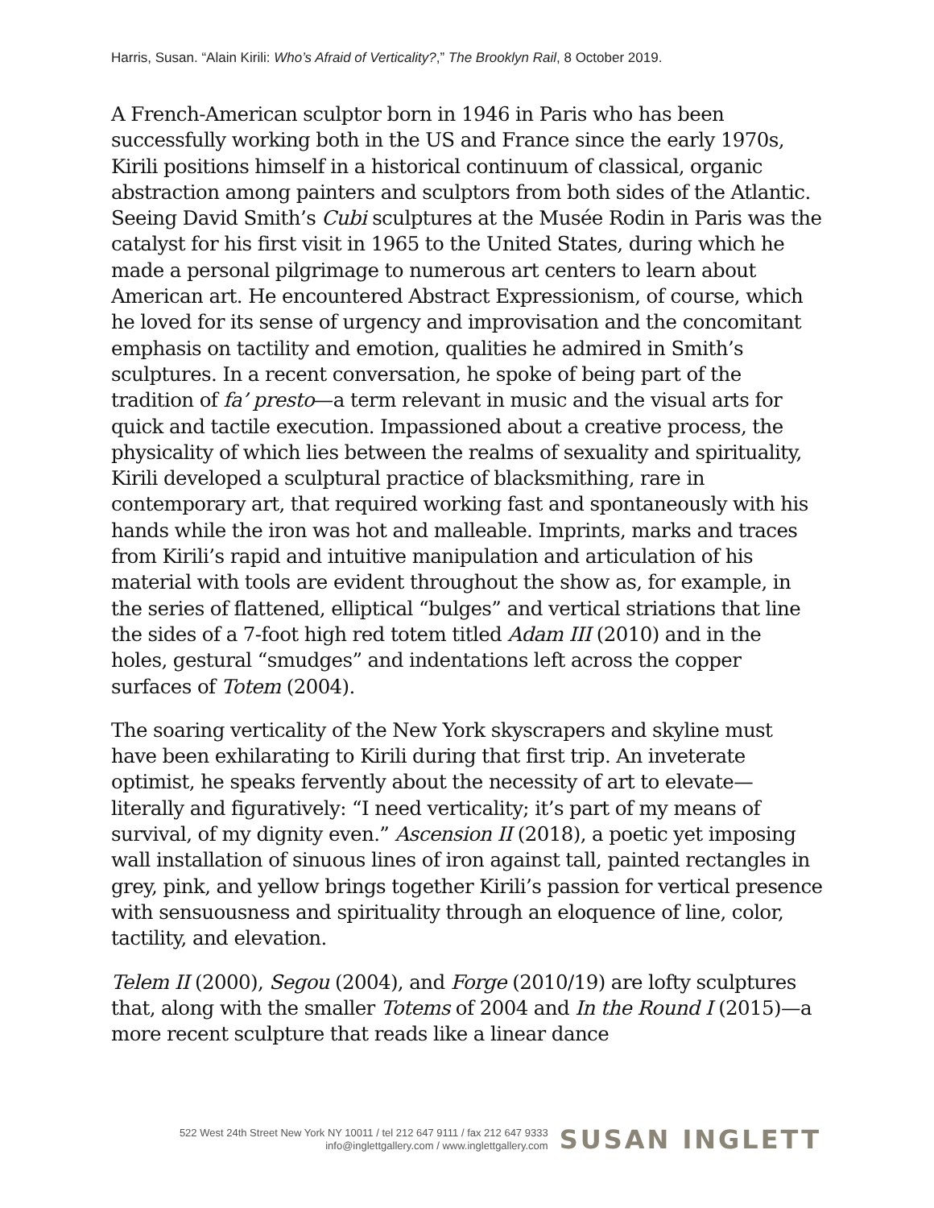Harris, Susan. “Alain Kirili: Who’s Afraid of Verticality?,” The Brooklyn Rail, 8 October 2019.
A French-American sculptor born in 1946 in Paris who has been successfully working both in the US and France since the early 1970s, Kirili positions himself in a historical continuum of classical, organic abstraction among painters and sculptors from both sides of the Atlantic. Seeing David Smith’s Cubi sculptures at the Musée Rodin in Paris was the catalyst for his first visit in 1965 to the United States, during which he made a personal pilgrimage to numerous art centers to learn about American art. He encountered Abstract Expressionism, of course, which he loved for its sense of urgency and improvisation and the concomitant emphasis on tactility and emotion, qualities he admired in Smith’s sculptures. In a recent conversation, he spoke of being part of the tradition of fa’ presto—a term relevant in music and the visual arts for quick and tactile execution. Impassioned about a creative process, the physicality of which lies between the realms of sexuality and spirituality, Kirili developed a sculptural practice of blacksmithing, rare in contemporary art, that required working fast and spontaneously with his hands while the iron was hot and malleable. Imprints, marks and traces from Kirili’s rapid and intuitive manipulation and articulation of his material with tools are evident throughout the show as, for example, in the series of flattened, elliptical “bulges” and vertical striations that line the sides of a 7-foot high red totem titled Adam III (2010) and in the holes, gestural “smudges” and indentations left across the copper surfaces of Totem (2004).
The soaring verticality of the New York skyscrapers and skyline must have been exhilarating to Kirili during that first trip. An inveterate optimist, he speaks fervently about the necessity of art to elevate—literally and figuratively: “I need verticality; it’s part of my means of survival, of my dignity even.” Ascension II (2018), a poetic yet imposing wall installation of sinuous lines of iron against tall, painted rectangles in grey, pink, and yellow brings together Kirili’s passion for vertical presence with sensuousness and spirituality through an eloquence of line, color, tactility, and elevation.
Telem II (2000), Segou (2004), and Forge (2010/19) are lofty sculptures that, along with the smaller Totems of 2004 and In the Round I (2015)—a more recent sculpture that reads like a linear dance
522 West 24th Street New York NY 10011 / tel 212 647 9111 / fax 212 647 9333
info@inglettgallery.com / www.inglettgallery.com
SUSAN INGLETT